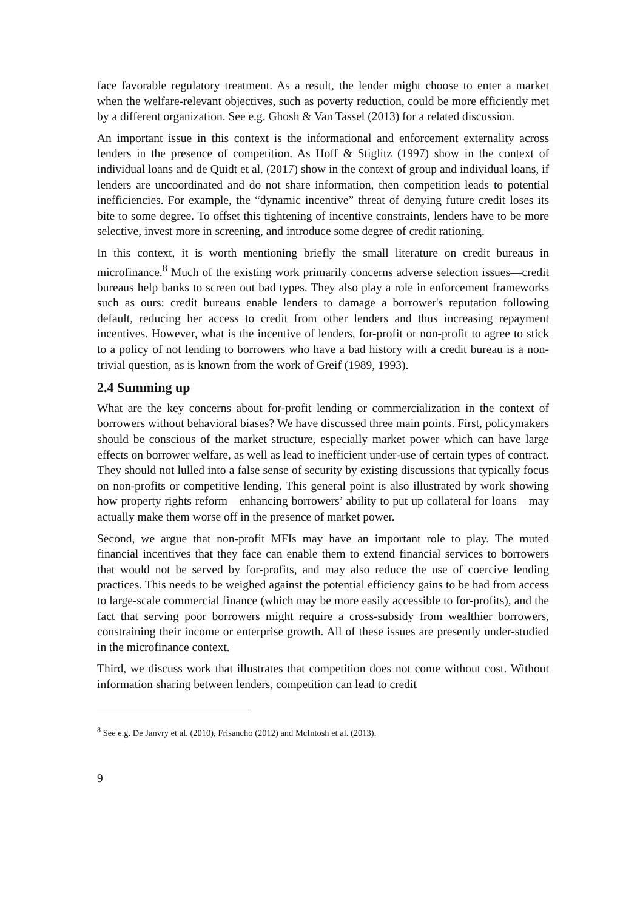face favorable regulatory treatment. As a result, the lender might choose to enter a market when the welfare-relevant objectives, such as poverty reduction, could be more efficiently met by a different organization. See e.g. Ghosh & Van Tassel (2013) for a related discussion.
An important issue in this context is the informational and enforcement externality across lenders in the presence of competition. As Hoff & Stiglitz (1997) show in the context of individual loans and de Quidt et al. (2017) show in the context of group and individual loans, if lenders are uncoordinated and do not share information, then competition leads to potential inefficiencies. For example, the “dynamic incentive” threat of denying future credit loses its bite to some degree. To offset this tightening of incentive constraints, lenders have to be more selective, invest more in screening, and introduce some degree of credit rationing.
In this context, it is worth mentioning briefly the small literature on credit bureaus in microfinance.<sup>8</sup> Much of the existing work primarily concerns adverse selection issues—credit bureaus help banks to screen out bad types. They also play a role in enforcement frameworks such as ours: credit bureaus enable lenders to damage a borrower's reputation following default, reducing her access to credit from other lenders and thus increasing repayment incentives. However, what is the incentive of lenders, for-profit or non-profit to agree to stick to a policy of not lending to borrowers who have a bad history with a credit bureau is a non-trivial question, as is known from the work of Greif (1989, 1993).
2.4 Summing up
What are the key concerns about for-profit lending or commercialization in the context of borrowers without behavioral biases? We have discussed three main points. First, policymakers should be conscious of the market structure, especially market power which can have large effects on borrower welfare, as well as lead to inefficient under-use of certain types of contract. They should not lulled into a false sense of security by existing discussions that typically focus on non-profits or competitive lending. This general point is also illustrated by work showing how property rights reform—enhancing borrowers’ ability to put up collateral for loans—may actually make them worse off in the presence of market power.
Second, we argue that non-profit MFIs may have an important role to play. The muted financial incentives that they face can enable them to extend financial services to borrowers that would not be served by for-profits, and may also reduce the use of coercive lending practices. This needs to be weighed against the potential efficiency gains to be had from access to large-scale commercial finance (which may be more easily accessible to for-profits), and the fact that serving poor borrowers might require a cross-subsidy from wealthier borrowers, constraining their income or enterprise growth. All of these issues are presently under-studied in the microfinance context.
Third, we discuss work that illustrates that competition does not come without cost. Without information sharing between lenders, competition can lead to credit
<sup>8</sup> See e.g. De Janvry et al. (2010), Frisancho (2012) and McIntosh et al. (2013).
9